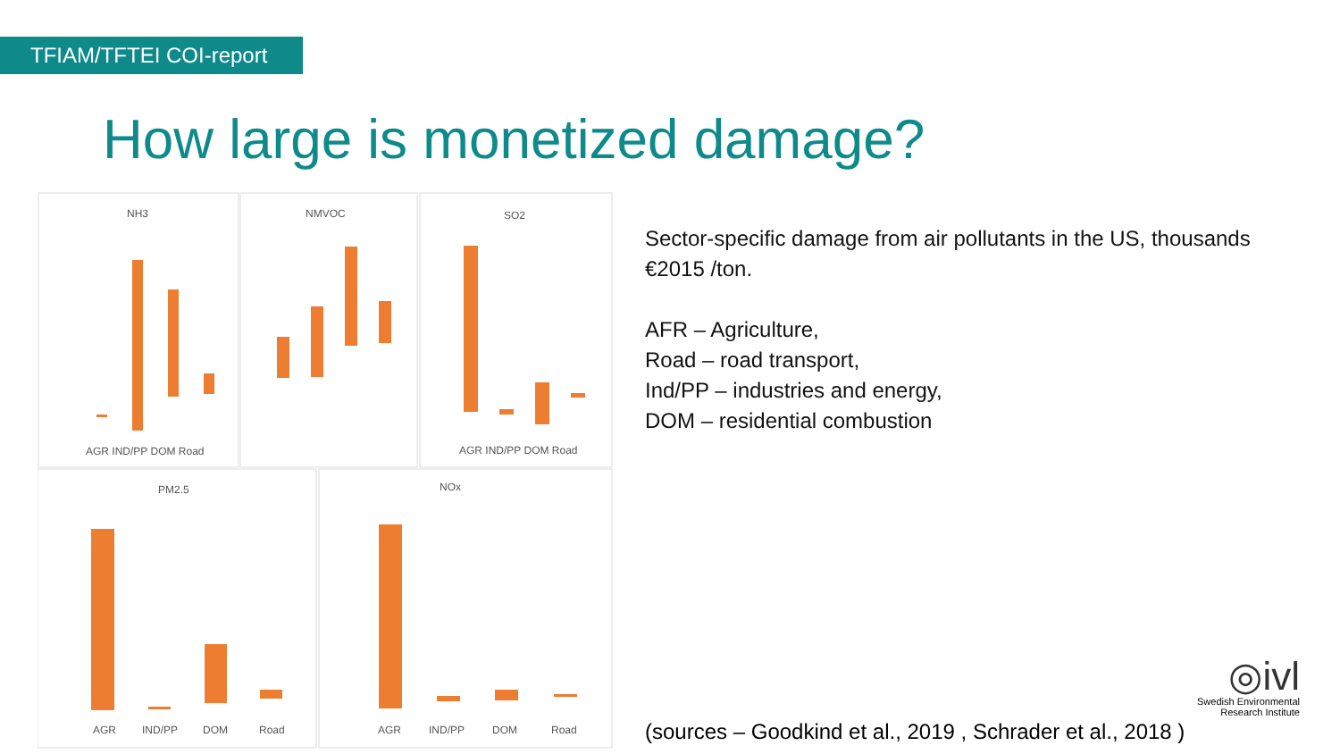TFIAM/TFTEI COI-report
How large is monetized damage?
NH3
NMVOC
SO2
PM2.5
NOx
AGR IND/PP DOM Road
AGR IND/PP DOM Road
AGR
IND/PP
DOM
Road
AGR
IND/PP
DOM
Road
Sector-specific damage from air pollutants in the US, thousands €2015 /ton.
AFR – Agriculture,
Road – road transport,
Ind/PP – industries and energy,
DOM – residential combustion
(sources – Goodkind et al., 2019 , Schrader et al., 2018 )
◎ivl
Swedish Environmental
Research Institute